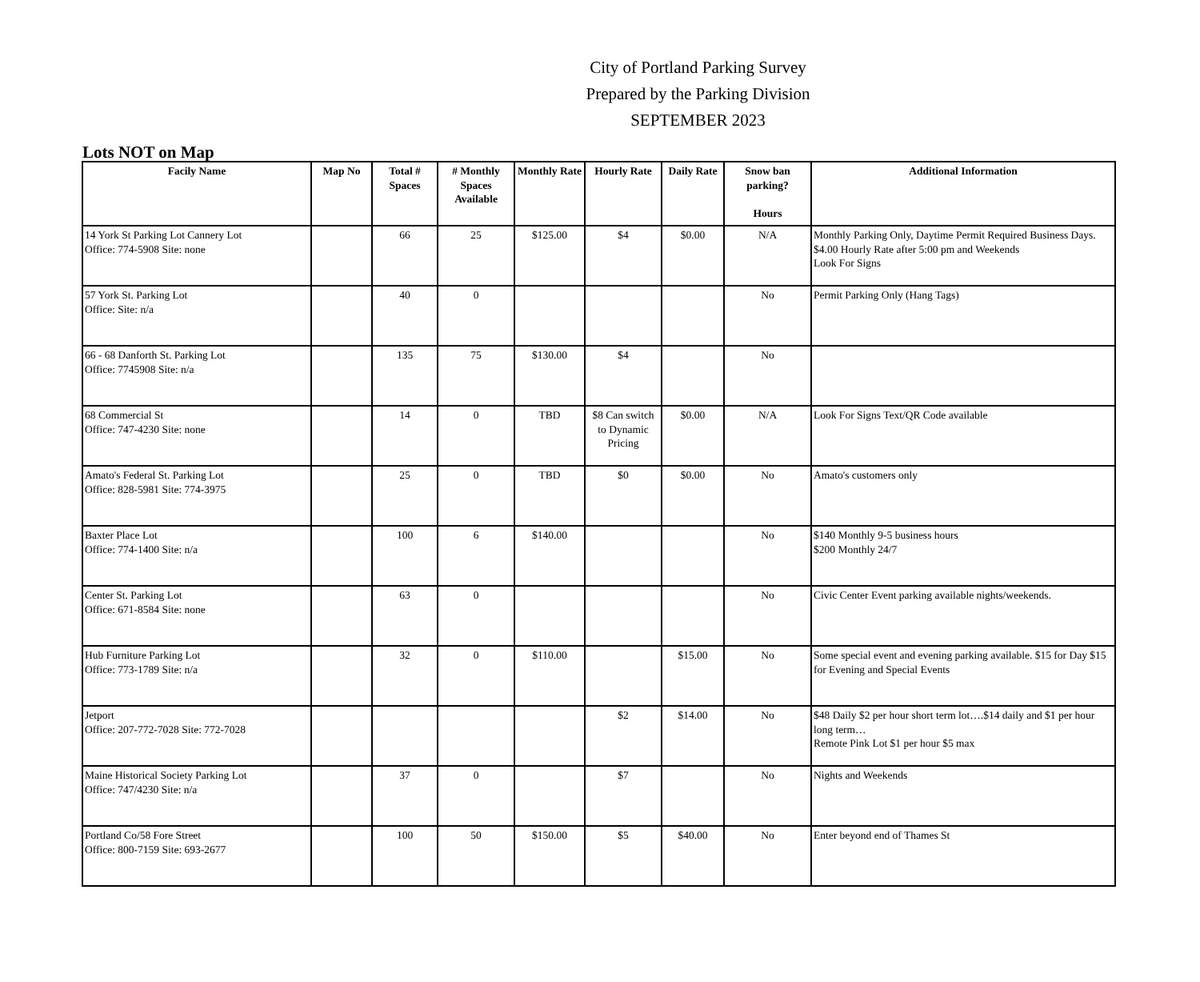City of Portland Parking Survey
Prepared by the Parking Division
SEPTEMBER 2023
Lots NOT on Map
| Facily Name | Map No | Total # Spaces | # Monthly Spaces Available | Monthly Rate | Hourly Rate | Daily Rate | Snow ban parking? Hours | Additional Information |
| --- | --- | --- | --- | --- | --- | --- | --- | --- |
| 14 York St Parking Lot Cannery Lot Office: 774-5908 Site: none | | 66 | 25 | $125.00 | $4 | $0.00 | N/A | Monthly Parking Only, Daytime Permit Required Business Days. $4.00 Hourly Rate after 5:00 pm and Weekends Look For Signs |
| 57 York St. Parking Lot Office: Site: n/a | | 40 | 0 | | | | No | Permit Parking Only (Hang Tags) |
| 66 - 68 Danforth St. Parking Lot Office: 7745908 Site: n/a | | 135 | 75 | $130.00 | $4 | | No | |
| 68 Commercial St Office: 747-4230 Site: none | | 14 | 0 | TBD | $8 Can switch to Dynamic Pricing | $0.00 | N/A | Look For Signs Text/QR Code available |
| Amato's Federal St. Parking Lot Office: 828-5981 Site: 774-3975 | | 25 | 0 | TBD | $0 | $0.00 | No | Amato's customers only |
| Baxter Place Lot Office: 774-1400 Site: n/a | | 100 | 6 | $140.00 | | | No | $140 Monthly 9-5 business hours $200 Monthly 24/7 |
| Center St. Parking Lot Office: 671-8584 Site: none | | 63 | 0 | | | | No | Civic Center Event parking available nights/weekends. |
| Hub Furniture Parking Lot Office: 773-1789 Site: n/a | | 32 | 0 | $110.00 | | $15.00 | No | Some special event and evening parking available. $15 for Day $15 for Evening and Special Events |
| Jetport Office: 207-772-7028 Site: 772-7028 | | | | | $2 | $14.00 | No | $48 Daily $2 per hour short term lot….$14 daily and $1 per hour long term… Remote Pink Lot $1 per hour $5 max |
| Maine Historical Society Parking Lot Office: 747/4230 Site: n/a | | 37 | 0 | | $7 | | No | Nights and Weekends |
| Portland Co/58 Fore Street Office: 800-7159 Site: 693-2677 | | 100 | 50 | $150.00 | $5 | $40.00 | No | Enter beyond end of Thames St |